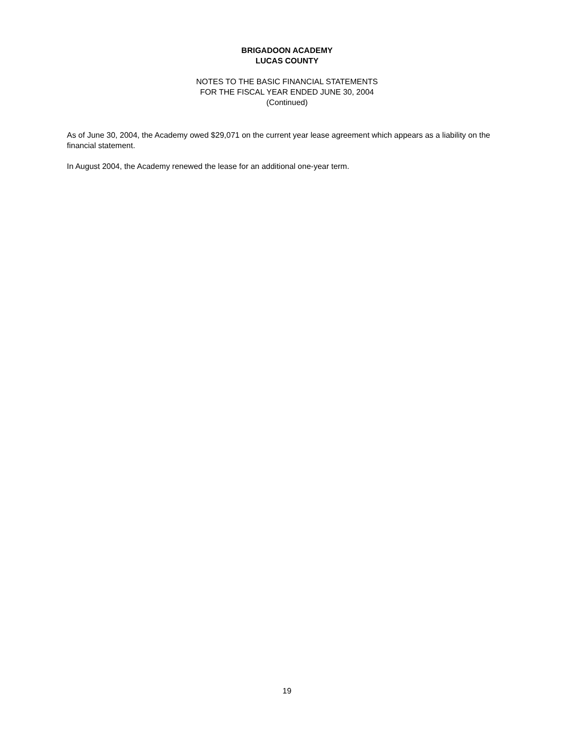BRIGADOON ACADEMY
LUCAS COUNTY
NOTES TO THE BASIC FINANCIAL STATEMENTS
FOR THE FISCAL YEAR ENDED JUNE 30, 2004
(Continued)
As of June 30, 2004, the Academy owed $29,071 on the current year lease agreement which appears as a liability on the financial statement.
In August 2004, the Academy renewed the lease for an additional one-year term.
19